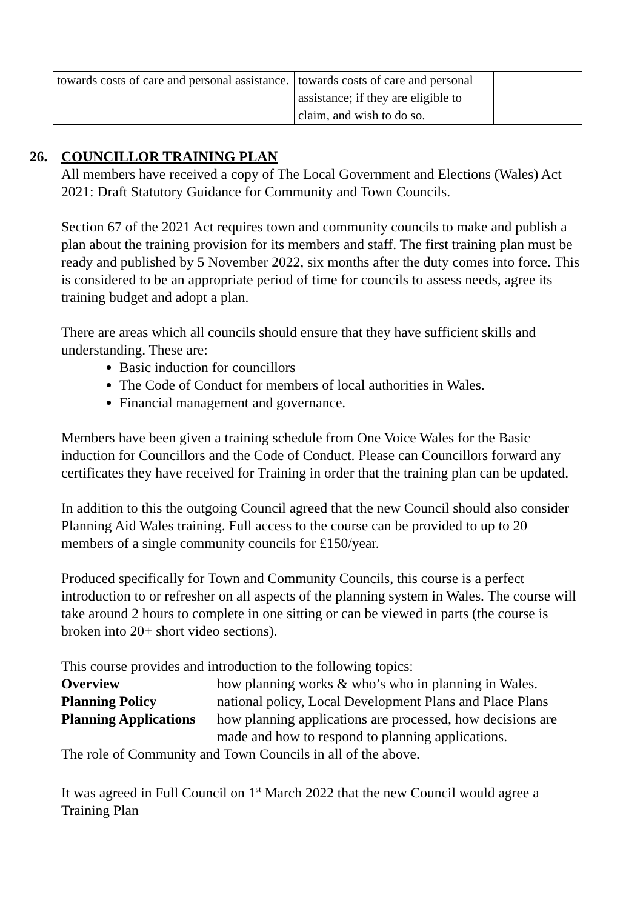| towards costs of care and personal assistance. | towards costs of care and personal assistance; if they are eligible to claim, and wish to do so. | |
26. COUNCILLOR TRAINING PLAN
All members have received a copy of The Local Government and Elections (Wales) Act 2021: Draft Statutory Guidance for Community and Town Councils.
Section 67 of the 2021 Act requires town and community councils to make and publish a plan about the training provision for its members and staff. The first training plan must be ready and published by 5 November 2022, six months after the duty comes into force. This is considered to be an appropriate period of time for councils to assess needs, agree its training budget and adopt a plan.
There are areas which all councils should ensure that they have sufficient skills and understanding. These are:
Basic induction for councillors
The Code of Conduct for members of local authorities in Wales.
Financial management and governance.
Members have been given a training schedule from One Voice Wales for the Basic induction for Councillors and the Code of Conduct. Please can Councillors forward any certificates they have received for Training in order that the training plan can be updated.
In addition to this the outgoing Council agreed that the new Council should also consider Planning Aid Wales training. Full access to the course can be provided to up to 20 members of a single community councils for £150/year.
Produced specifically for Town and Community Councils, this course is a perfect introduction to or refresher on all aspects of the planning system in Wales. The course will take around 2 hours to complete in one sitting or can be viewed in parts (the course is broken into 20+ short video sections).
This course provides and introduction to the following topics:
| Overview | how planning works & who’s who in planning in Wales. |
| Planning Policy | national policy, Local Development Plans and Place Plans |
| Planning Applications | how planning applications are processed, how decisions are made and how to respond to planning applications. |
The role of Community and Town Councils in all of the above.
It was agreed in Full Council on 1<sup>st</sup> March 2022 that the new Council would agree a Training Plan